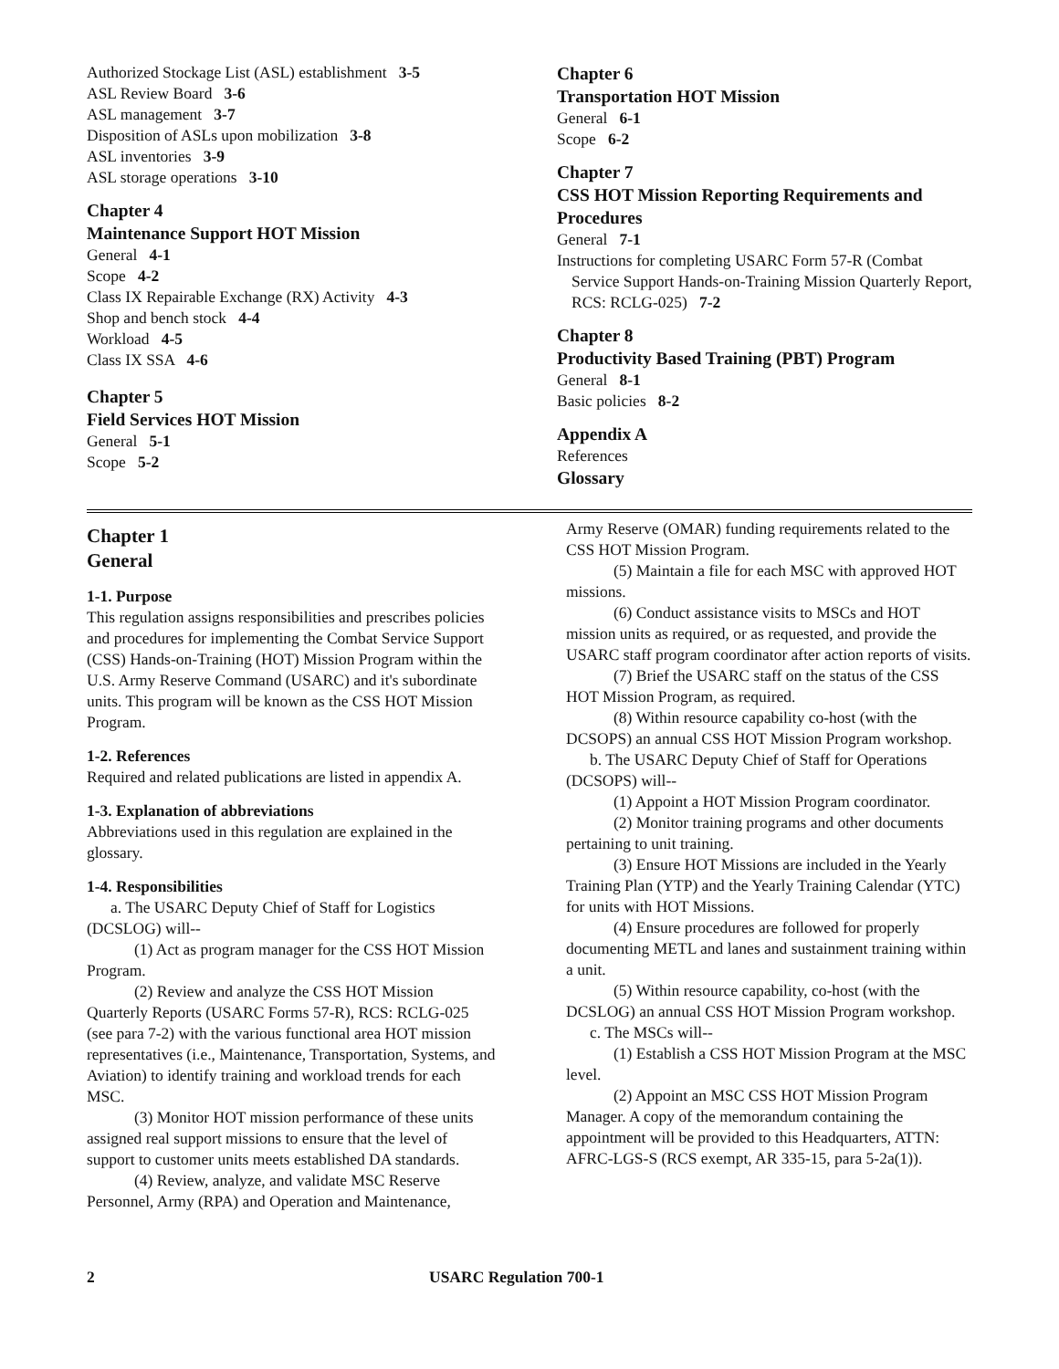Authorized Stockage List (ASL) establishment 3-5
ASL Review Board 3-6
ASL management 3-7
Disposition of ASLs upon mobilization 3-8
ASL inventories 3-9
ASL storage operations 3-10
Chapter 4
Maintenance Support HOT Mission
General 4-1
Scope 4-2
Class IX Repairable Exchange (RX) Activity 4-3
Shop and bench stock 4-4
Workload 4-5
Class IX SSA 4-6
Chapter 5
Field Services HOT Mission
General 5-1
Scope 5-2
Chapter 6
Transportation HOT Mission
General 6-1
Scope 6-2
Chapter 7
CSS HOT Mission Reporting Requirements and Procedures
General 7-1
Instructions for completing USARC Form 57-R (Combat Service Support Hands-on-Training Mission Quarterly Report, RCS: RCLG-025) 7-2
Chapter 8
Productivity Based Training (PBT) Program
General 8-1
Basic policies 8-2
Appendix A
References
Glossary
Chapter 1
General
1-1. Purpose
This regulation assigns responsibilities and prescribes policies and procedures for implementing the Combat Service Support (CSS) Hands-on-Training (HOT) Mission Program within the U.S. Army Reserve Command (USARC) and it's subordinate units. This program will be known as the CSS HOT Mission Program.
1-2. References
Required and related publications are listed in appendix A.
1-3. Explanation of abbreviations
Abbreviations used in this regulation are explained in the glossary.
1-4. Responsibilities
a. The USARC Deputy Chief of Staff for Logistics (DCSLOG) will--
(1) Act as program manager for the CSS HOT Mission Program.
(2) Review and analyze the CSS HOT Mission Quarterly Reports (USARC Forms 57-R), RCS: RCLG-025 (see para 7-2) with the various functional area HOT mission representatives (i.e., Maintenance, Transportation, Systems, and Aviation) to identify training and workload trends for each MSC.
(3) Monitor HOT mission performance of these units assigned real support missions to ensure that the level of support to customer units meets established DA standards.
(4) Review, analyze, and validate MSC Reserve Personnel, Army (RPA) and Operation and Maintenance,
Army Reserve (OMAR) funding requirements related to the CSS HOT Mission Program.
(5) Maintain a file for each MSC with approved HOT missions.
(6) Conduct assistance visits to MSCs and HOT mission units as required, or as requested, and provide the USARC staff program coordinator after action reports of visits.
(7) Brief the USARC staff on the status of the CSS HOT Mission Program, as required.
(8) Within resource capability co-host (with the DCSOPS) an annual CSS HOT Mission Program workshop.
b. The USARC Deputy Chief of Staff for Operations (DCSOPS) will--
(1) Appoint a HOT Mission Program coordinator.
(2) Monitor training programs and other documents pertaining to unit training.
(3) Ensure HOT Missions are included in the Yearly Training Plan (YTP) and the Yearly Training Calendar (YTC) for units with HOT Missions.
(4) Ensure procedures are followed for properly documenting METL and lanes and sustainment training within a unit.
(5) Within resource capability, co-host (with the DCSLOG) an annual CSS HOT Mission Program workshop.
c. The MSCs will--
(1) Establish a CSS HOT Mission Program at the MSC level.
(2) Appoint an MSC CSS HOT Mission Program Manager. A copy of the memorandum containing the appointment will be provided to this Headquarters, ATTN: AFRC-LGS-S (RCS exempt, AR 335-15, para 5-2a(1)).
2 USARC Regulation 700-1